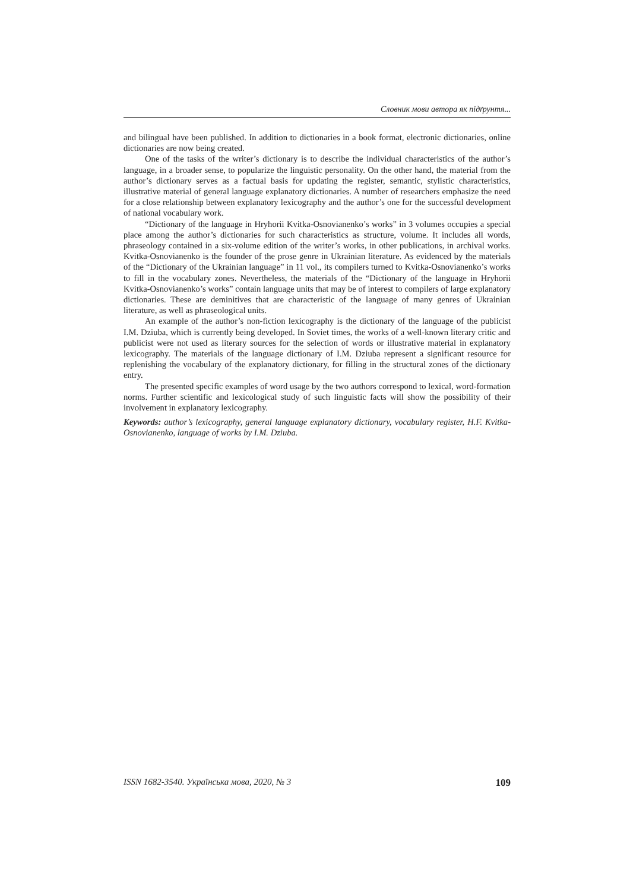Словник мови автора як підґрунтя...
and bilingual have been published. In addition to dictionaries in a book format, electronic dictionaries, online dictionaries are now being created.
One of the tasks of the writer’s dictionary is to describe the individual characteristics of the author’s language, in a broader sense, to popularize the linguistic personality. On the other hand, the material from the author’s dictionary serves as a factual basis for updating the register, semantic, stylistic characteristics, illustrative material of general language explanatory dictionaries. A number of researchers emphasize the need for a close relationship between explanatory lexicography and the author’s one for the successful development of national vocabulary work.
“Dictionary of the language in Hryhorii Kvitka-Osnovianenko’s works” in 3 volumes occupies a special place among the author’s dictionaries for such characteristics as structure, volume. It includes all words, phraseology contained in a six-volume edition of the writer’s works, in other publications, in archival works. Kvitka-Osnovianenko is the founder of the prose genre in Ukrainian literature. As evidenced by the materials of the “Dictionary of the Ukrainian language” in 11 vol., its compilers turned to Kvitka-Osnovianenko’s works to fill in the vocabulary zones. Nevertheless, the materials of the “Dictionary of the language in Hryhorii Kvitka-Osnovianenko’s works” contain language units that may be of interest to compilers of large explanatory dictionaries. These are deminitives that are characteristic of the language of many genres of Ukrainian literature, as well as phraseological units.
An example of the author’s non-fiction lexicography is the dictionary of the language of the publicist I.M. Dziuba, which is currently being developed. In Soviet times, the works of a well-known literary critic and publicist were not used as literary sources for the selection of words or illustrative material in explanatory lexicography. The materials of the language dictionary of I.M. Dziuba represent a significant resource for replenishing the vocabulary of the explanatory dictionary, for filling in the structural zones of the dictionary entry.
The presented specific examples of word usage by the two authors correspond to lexical, word-formation norms. Further scientific and lexicological study of such linguistic facts will show the possibility of their involvement in explanatory lexicography.
Keywords: author’s lexicography, general language explanatory dictionary, vocabulary register, H.F. Kvitka-Osnovianenko, language of works by I.M. Dziuba.
ISSN 1682-3540. Українська мова, 2020, № 3 109